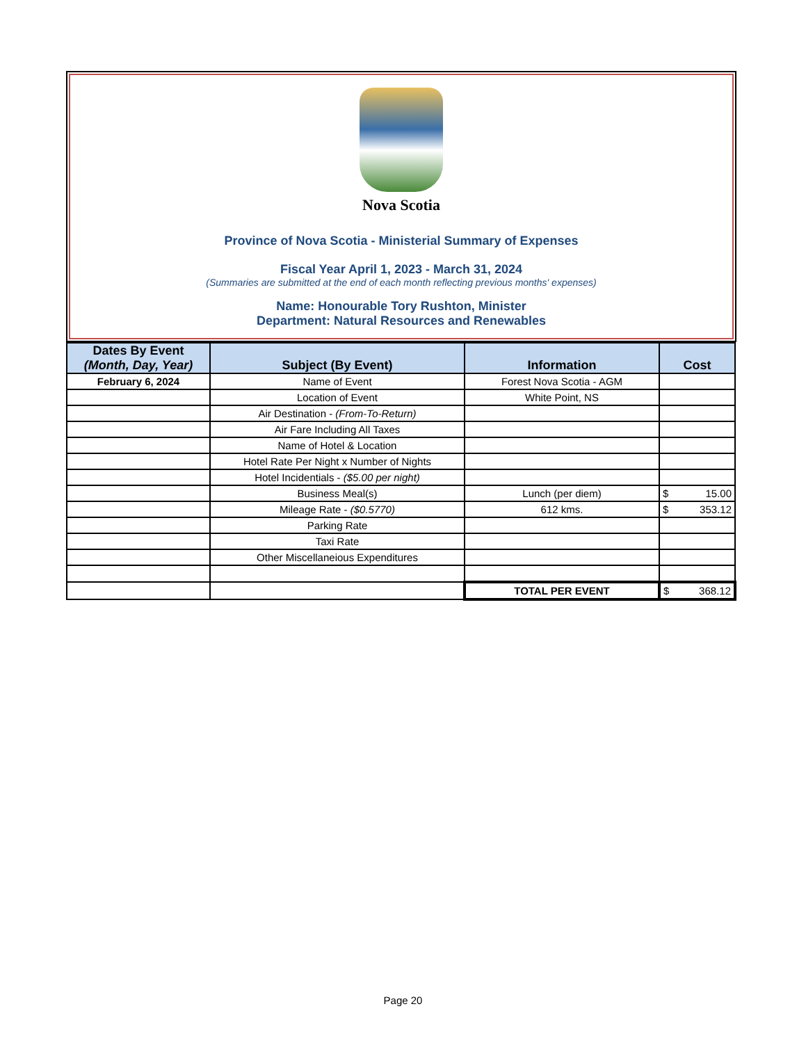Nova Scotia
Province of Nova Scotia - Ministerial Summary of Expenses
Fiscal Year April 1, 2023 - March 31, 2024
(Summaries are submitted at the end of each month reflecting previous months' expenses)
Name: Honourable Tory Rushton, Minister
Department: Natural Resources and Renewables
| Dates By Event (Month, Day, Year) | Subject (By Event) | Information | Cost |
| --- | --- | --- | --- |
| February 6, 2024 | Name of Event | Forest Nova Scotia - AGM | |
| | Location of Event | White Point, NS | |
| | Air Destination - (From-To-Return) | | |
| | Air Fare Including All Taxes | | |
| | Name of Hotel & Location | | |
| | Hotel Rate Per Night x Number of Nights | | |
| | Hotel Incidentials - ($5.00 per night) | | |
| | Business Meal(s) | Lunch (per diem) | $ 15.00 |
| | Mileage Rate - ($0.5770) | 612 kms. | $ 353.12 |
| | Parking Rate | | |
| | Taxi Rate | | |
| | Other Miscellaneious Expenditures | | |
| | | TOTAL PER EVENT | $ 368.12 |
Page 20